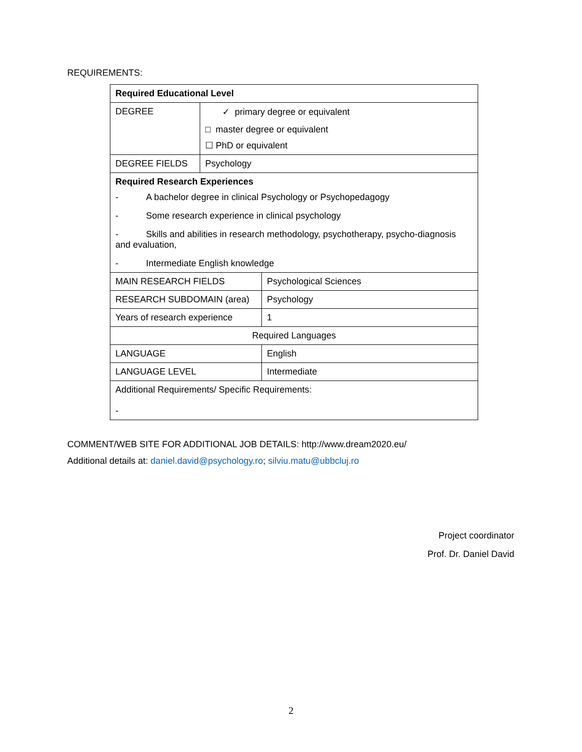REQUIREMENTS:
| Required Educational Level | | |
| DEGREE | ✓ primary degree or equivalent □ master degree or equivalent ☐ PhD or equivalent | |
| DEGREE FIELDS | Psychology | |
| Required Research Experiences - A bachelor degree in clinical Psychology or Psychopedagogy - Some research experience in clinical psychology - Skills and abilities in research methodology, psychotherapy, psycho-diagnosis and evaluation, - Intermediate English knowledge | | |
| MAIN RESEARCH FIELDS | | Psychological Sciences |
| RESEARCH SUBDOMAIN (area) | | Psychology |
| Years of research experience | | 1 |
| Required Languages | | |
| LANGUAGE | | English |
| LANGUAGE LEVEL | | Intermediate |
| Additional Requirements/ Specific Requirements: - | | |
COMMENT/WEB SITE FOR ADDITIONAL JOB DETAILS: http://www.dream2020.eu/
Additional details at: daniel.david@psychology.ro; silviu.matu@ubbcluj.ro
Project coordinator
Prof. Dr. Daniel David
2